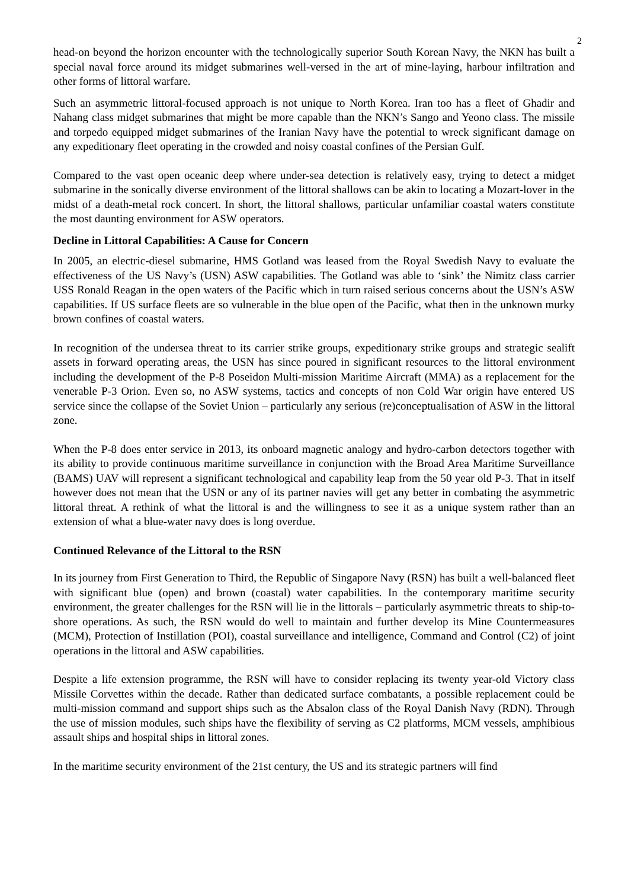2
head-on beyond the horizon encounter with the technologically superior South Korean Navy, the NKN has built a special naval force around its midget submarines well-versed in the art of mine-laying, harbour infiltration and other forms of littoral warfare.
Such an asymmetric littoral-focused approach is not unique to North Korea. Iran too has a fleet of Ghadir and Nahang class midget submarines that might be more capable than the NKN’s Sango and Yeono class. The missile and torpedo equipped midget submarines of the Iranian Navy have the potential to wreck significant damage on any expeditionary fleet operating in the crowded and noisy coastal confines of the Persian Gulf.
Compared to the vast open oceanic deep where under-sea detection is relatively easy, trying to detect a midget submarine in the sonically diverse environment of the littoral shallows can be akin to locating a Mozart-lover in the midst of a death-metal rock concert. In short, the littoral shallows, particular unfamiliar coastal waters constitute the most daunting environment for ASW operators.
Decline in Littoral Capabilities: A Cause for Concern
In 2005, an electric-diesel submarine, HMS Gotland was leased from the Royal Swedish Navy to evaluate the effectiveness of the US Navy’s (USN) ASW capabilities. The Gotland was able to ‘sink’ the Nimitz class carrier USS Ronald Reagan in the open waters of the Pacific which in turn raised serious concerns about the USN’s ASW capabilities. If US surface fleets are so vulnerable in the blue open of the Pacific, what then in the unknown murky brown confines of coastal waters.
In recognition of the undersea threat to its carrier strike groups, expeditionary strike groups and strategic sealift assets in forward operating areas, the USN has since poured in significant resources to the littoral environment including the development of the P-8 Poseidon Multi-mission Maritime Aircraft (MMA) as a replacement for the venerable P-3 Orion. Even so, no ASW systems, tactics and concepts of non Cold War origin have entered US service since the collapse of the Soviet Union – particularly any serious (re)conceptualisation of ASW in the littoral zone.
When the P-8 does enter service in 2013, its onboard magnetic analogy and hydro-carbon detectors together with its ability to provide continuous maritime surveillance in conjunction with the Broad Area Maritime Surveillance (BAMS) UAV will represent a significant technological and capability leap from the 50 year old P-3. That in itself however does not mean that the USN or any of its partner navies will get any better in combating the asymmetric littoral threat. A rethink of what the littoral is and the willingness to see it as a unique system rather than an extension of what a blue-water navy does is long overdue.
Continued Relevance of the Littoral to the RSN
In its journey from First Generation to Third, the Republic of Singapore Navy (RSN) has built a well-balanced fleet with significant blue (open) and brown (coastal) water capabilities. In the contemporary maritime security environment, the greater challenges for the RSN will lie in the littorals – particularly asymmetric threats to ship-to-shore operations. As such, the RSN would do well to maintain and further develop its Mine Countermeasures (MCM), Protection of Instillation (POI), coastal surveillance and intelligence, Command and Control (C2) of joint operations in the littoral and ASW capabilities.
Despite a life extension programme, the RSN will have to consider replacing its twenty year-old Victory class Missile Corvettes within the decade. Rather than dedicated surface combatants, a possible replacement could be multi-mission command and support ships such as the Absalon class of the Royal Danish Navy (RDN). Through the use of mission modules, such ships have the flexibility of serving as C2 platforms, MCM vessels, amphibious assault ships and hospital ships in littoral zones.
In the maritime security environment of the 21st century, the US and its strategic partners will find